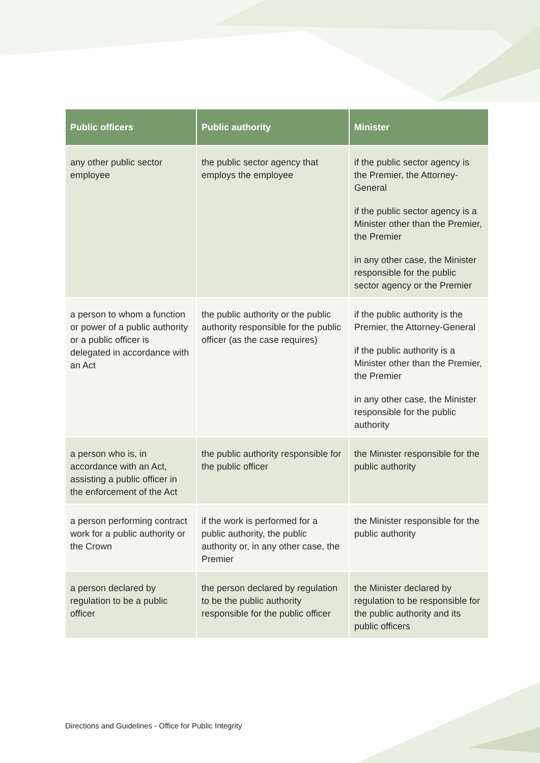| Public officers | Public authority | Minister |
| --- | --- | --- |
| any other public sector employee | the public sector agency that employs the employee | if the public sector agency is the Premier, the Attorney-General if the public sector agency is a Minister other than the Premier, the Premier in any other case, the Minister responsible for the public sector agency or the Premier |
| a person to whom a function or power of a public authority or a public officer is delegated in accordance with an Act | the public authority or the public authority responsible for the public officer (as the case requires) | if the public authority is the Premier, the Attorney-General if the public authority is a Minister other than the Premier, the Premier in any other case, the Minister responsible for the public authority |
| a person who is, in accordance with an Act, assisting a public officer in the enforcement of the Act | the public authority responsible for the public officer | the Minister responsible for the public authority |
| a person performing contract work for a public authority or the Crown | if the work is performed for a public authority, the public authority or, in any other case, the Premier | the Minister responsible for the public authority |
| a person declared by regulation to be a public officer | the person declared by regulation to be the public authority responsible for the public officer | the Minister declared by regulation to be responsible for the public authority and its public officers |
Directions and Guidelines - Office for Public Integrity